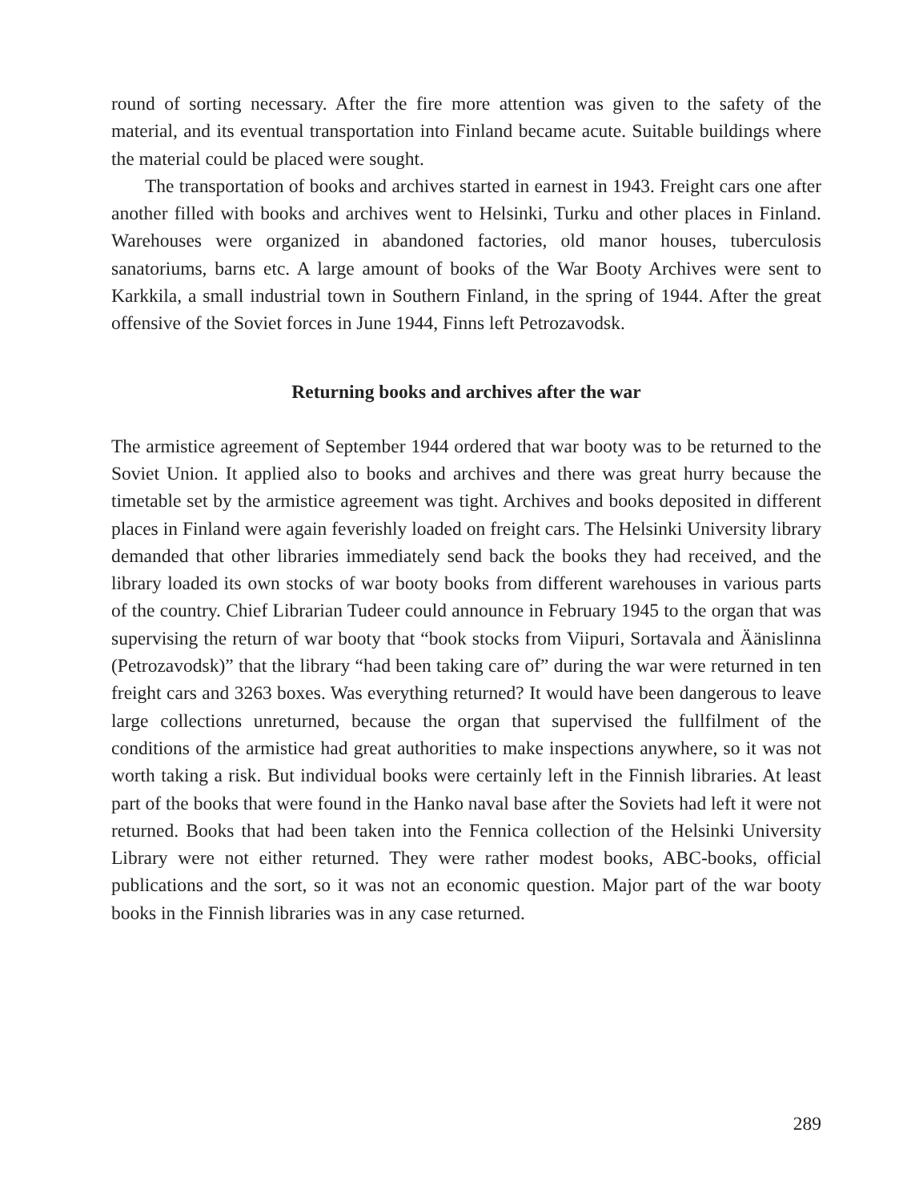round of sorting necessary. After the fire more attention was given to the safety of the material, and its eventual transportation into Finland became acute. Suitable buildings where the material could be placed were sought.
The transportation of books and archives started in earnest in 1943. Freight cars one after another filled with books and archives went to Helsinki, Turku and other places in Finland. Warehouses were organized in abandoned factories, old manor houses, tuberculosis sanatoriums, barns etc. A large amount of books of the War Booty Archives were sent to Karkkila, a small industrial town in Southern Finland, in the spring of 1944. After the great offensive of the Soviet forces in June 1944, Finns left Petrozavodsk.
Returning books and archives after the war
The armistice agreement of September 1944 ordered that war booty was to be returned to the Soviet Union. It applied also to books and archives and there was great hurry because the timetable set by the armistice agreement was tight. Archives and books deposited in different places in Finland were again feverishly loaded on freight cars. The Helsinki University library demanded that other libraries immediately send back the books they had received, and the library loaded its own stocks of war booty books from different warehouses in various parts of the country. Chief Librarian Tudeer could announce in February 1945 to the organ that was supervising the return of war booty that “book stocks from Viipuri, Sortavala and Äänislinna (Petrozavodsk)” that the library “had been taking care of” during the war were returned in ten freight cars and 3263 boxes. Was everything returned? It would have been dangerous to leave large collections unreturned, because the organ that supervised the fullfilment of the conditions of the armistice had great authorities to make inspections anywhere, so it was not worth taking a risk. But individual books were certainly left in the Finnish libraries. At least part of the books that were found in the Hanko naval base after the Soviets had left it were not returned. Books that had been taken into the Fennica collection of the Helsinki University Library were not either returned. They were rather modest books, ABC-books, official publications and the sort, so it was not an economic question. Major part of the war booty books in the Finnish libraries was in any case returned.
289